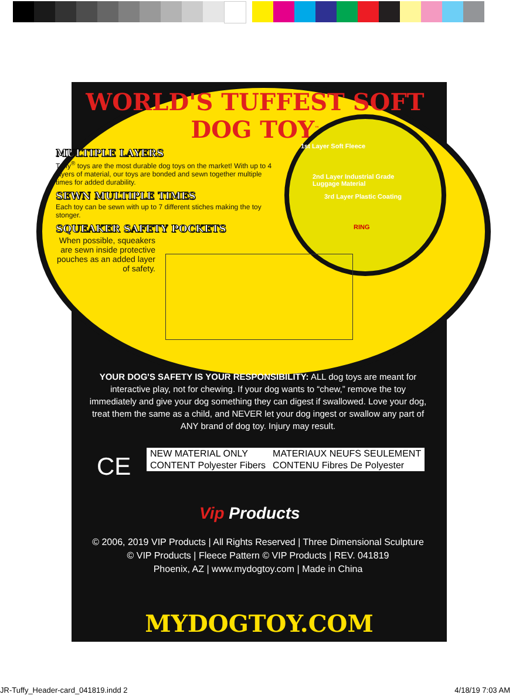WORLD'S TUFFEST SOFT DOG TOY<sup>™</sup>
MULTIPLE LAYERS
Tuffy<sup>®</sup> toys are the most durable dog toys on the market! With up to 4 layers of material, our toys are bonded and sewn together multiple times for added durability.
SEWN MULTIPLE TIMES
Each toy can be sewn with up to 7 different stiches making the toy stonger.
SQUEAKER SAFETY POCKETS
When possible, squeakers are sewn inside protective pouches as an added layer of safety.
1st Layer Soft Fleece
2nd Layer Industrial Grade Luggage Material
3rd Layer Plastic Coating
RING
YOUR DOG'S SAFETY IS YOUR RESPONSIBILITY: ALL dog toys are meant for interactive play, not for chewing. If your dog wants to “chew,” remove the toy immediately and give your dog something they can digest if swallowed. Love your dog, treat them the same as a child, and NEVER let your dog ingest or swallow any part of ANY brand of dog toy. Injury may result.
CE
| NEW MATERIAL ONLY | MATERIAUX NEUFS SEULEMENT |
| CONTENT Polyester Fibers | CONTENU Fibres De Polyester |
Vip Products
© 2006, 2019 VIP Products | All Rights Reserved | Three Dimensional Sculpture © VIP Products | Fleece Pattern © VIP Products | REV. 041819
Phoenix, AZ | www.mydogtoy.com | Made in China
MYDOGTOY.COM
JR-Tuffy_Header-card_041819.indd 2
4/18/19 7:03 AM